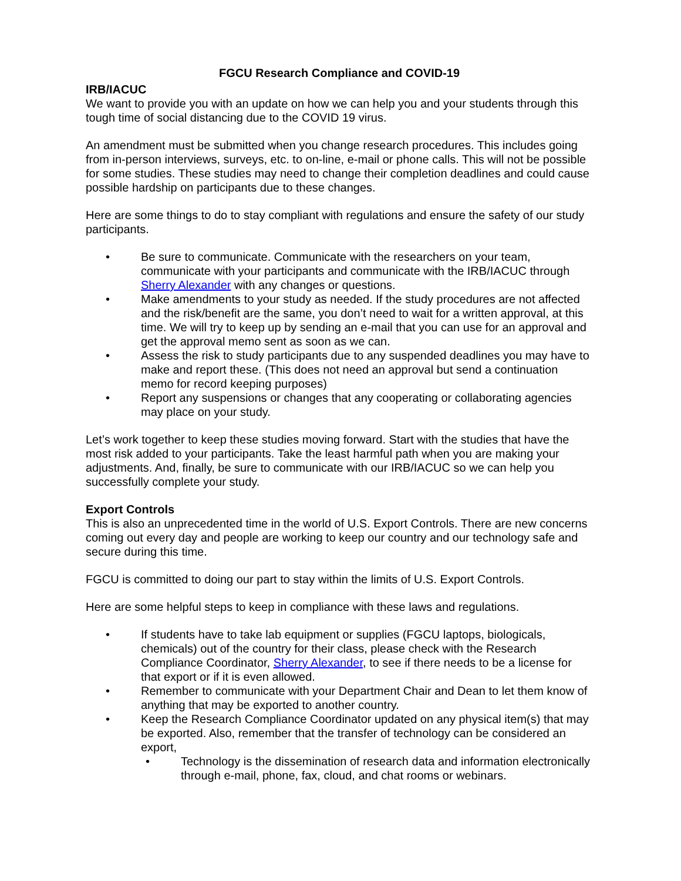FGCU Research Compliance and COVID-19
IRB/IACUC
We want to provide you with an update on how we can help you and your students through this tough time of social distancing due to the COVID 19 virus.
An amendment must be submitted when you change research procedures. This includes going from in-person interviews, surveys, etc. to on-line, e-mail or phone calls. This will not be possible for some studies. These studies may need to change their completion deadlines and could cause possible hardship on participants due to these changes.
Here are some things to do to stay compliant with regulations and ensure the safety of our study participants.
• Be sure to communicate. Communicate with the researchers on your team, communicate with your participants and communicate with the IRB/IACUC through Sherry Alexander with any changes or questions.
• Make amendments to your study as needed. If the study procedures are not affected and the risk/benefit are the same, you don’t need to wait for a written approval, at this
time. We will try to keep up by sending an e-mail that you can use for an approval and get the approval memo sent as soon as we can.
• Assess the risk to study participants due to any suspended deadlines you may have to make and report these. (This does not need an approval but send a continuation memo for record keeping purposes)
• Report any suspensions or changes that any cooperating or collaborating agencies may place on your study.
Let’s work together to keep these studies moving forward. Start with the studies that have the most risk added to your participants. Take the least harmful path when you are making your adjustments. And, finally, be sure to communicate with our IRB/IACUC so we can help you successfully complete your study.
Export Controls
This is also an unprecedented time in the world of U.S. Export Controls. There are new concerns coming out every day and people are working to keep our country and our technology safe and secure during this time.
FGCU is committed to doing our part to stay within the limits of U.S. Export Controls.
Here are some helpful steps to keep in compliance with these laws and regulations.
• If students have to take lab equipment or supplies (FGCU laptops, biologicals, chemicals) out of the country for their class, please check with the Research Compliance Coordinator, Sherry Alexander, to see if there needs to be a license for that export or if it is even allowed.
• Remember to communicate with your Department Chair and Dean to let them know of anything that may be exported to another country.
• Keep the Research Compliance Coordinator updated on any physical item(s) that may be exported. Also, remember that the transfer of technology can be considered an export,
• Technology is the dissemination of research data and information electronically through e-mail, phone, fax, cloud, and chat rooms or webinars.